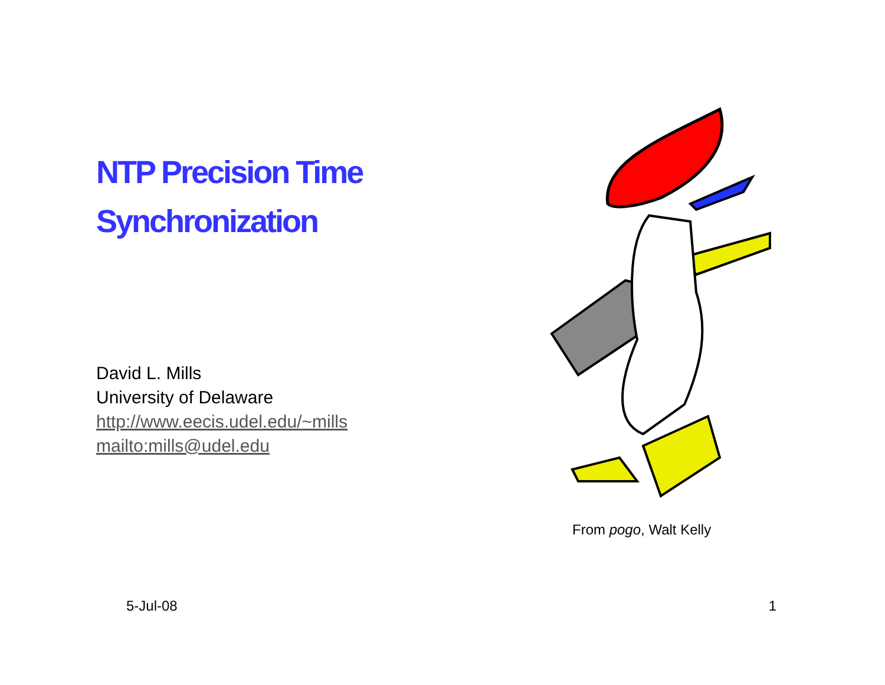NTP Precision Time
Synchronization
David L. Mills
University of Delaware
http://www.eecis.udel.edu/~mills
mailto:mills@udel.edu
From pogo, Walt Kelly
5-Jul-08 1